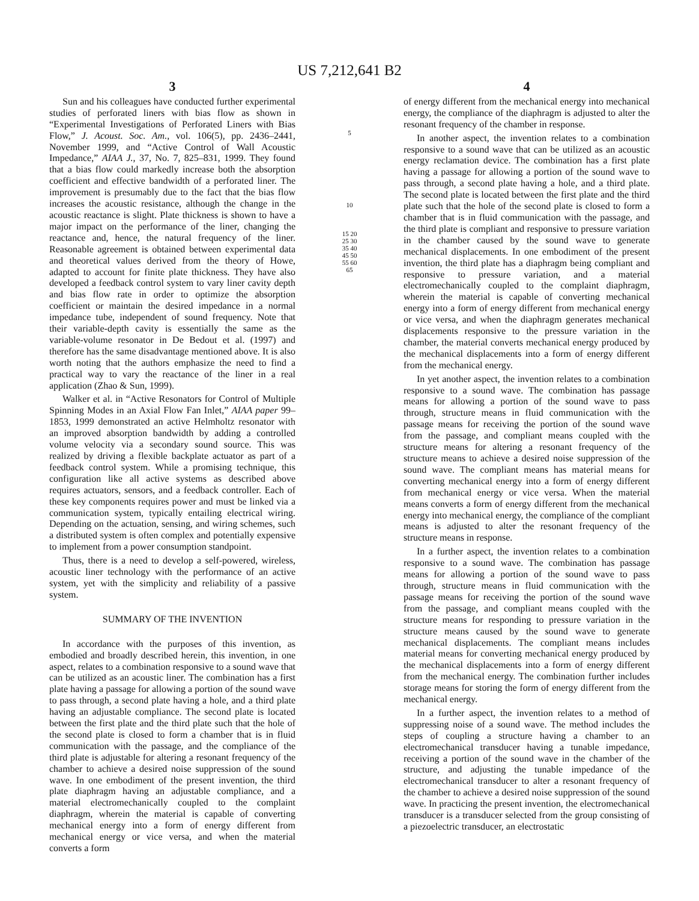US 7,212,641 B2
3
Sun and his colleagues have conducted further experimental studies of perforated liners with bias flow as shown in “Experimental Investigations of Perforated Liners with Bias Flow,” J. Acoust. Soc. Am., vol. 106(5), pp. 2436–2441, November 1999, and “Active Control of Wall Acoustic Impedance,” AIAA J., 37, No. 7, 825–831, 1999. They found that a bias flow could markedly increase both the absorption coefficient and effective bandwidth of a perforated liner. The improvement is presumably due to the fact that the bias flow increases the acoustic resistance, although the change in the acoustic reactance is slight. Plate thickness is shown to have a major impact on the performance of the liner, changing the reactance and, hence, the natural frequency of the liner. Reasonable agreement is obtained between experimental data and theoretical values derived from the theory of Howe, adapted to account for finite plate thickness. They have also developed a feedback control system to vary liner cavity depth and bias flow rate in order to optimize the absorption coefficient or maintain the desired impedance in a normal impedance tube, independent of sound frequency. Note that their variable-depth cavity is essentially the same as the variable-volume resonator in De Bedout et al. (1997) and therefore has the same disadvantage mentioned above. It is also worth noting that the authors emphasize the need to find a practical way to vary the reactance of the liner in a real application (Zhao & Sun, 1999).
Walker et al. in “Active Resonators for Control of Multiple Spinning Modes in an Axial Flow Fan Inlet,” AIAA paper 99–1853, 1999 demonstrated an active Helmholtz resonator with an improved absorption bandwidth by adding a controlled volume velocity via a secondary sound source. This was realized by driving a flexible backplate actuator as part of a feedback control system. While a promising technique, this configuration like all active systems as described above requires actuators, sensors, and a feedback controller. Each of these key components requires power and must be linked via a communication system, typically entailing electrical wiring. Depending on the actuation, sensing, and wiring schemes, such a distributed system is often complex and potentially expensive to implement from a power consumption standpoint.
Thus, there is a need to develop a self-powered, wireless, acoustic liner technology with the performance of an active system, yet with the simplicity and reliability of a passive system.
SUMMARY OF THE INVENTION
In accordance with the purposes of this invention, as embodied and broadly described herein, this invention, in one aspect, relates to a combination responsive to a sound wave that can be utilized as an acoustic liner. The combination has a first plate having a passage for allowing a portion of the sound wave to pass through, a second plate having a hole, and a third plate having an adjustable compliance. The second plate is located between the first plate and the third plate such that the hole of the second plate is closed to form a chamber that is in fluid communication with the passage, and the compliance of the third plate is adjustable for altering a resonant frequency of the chamber to achieve a desired noise suppression of the sound wave. In one embodiment of the present invention, the third plate diaphragm having an adjustable compliance, and a material electromechanically coupled to the complaint diaphragm, wherein the material is capable of converting mechanical energy into a form of energy different from mechanical energy or vice versa, and when the material converts a form
5
10
15 20 25 30 35 40 45 50 55 60 65
4
of energy different from the mechanical energy into mechanical energy, the compliance of the diaphragm is adjusted to alter the resonant frequency of the chamber in response.
In another aspect, the invention relates to a combination responsive to a sound wave that can be utilized as an acoustic energy reclamation device. The combination has a first plate having a passage for allowing a portion of the sound wave to pass through, a second plate having a hole, and a third plate. The second plate is located between the first plate and the third plate such that the hole of the second plate is closed to form a chamber that is in fluid communication with the passage, and the third plate is compliant and responsive to pressure variation in the chamber caused by the sound wave to generate mechanical displacements. In one embodiment of the present invention, the third plate has a diaphragm being compliant and responsive to pressure variation, and a material electromechanically coupled to the complaint diaphragm, wherein the material is capable of converting mechanical energy into a form of energy different from mechanical energy or vice versa, and when the diaphragm generates mechanical displacements responsive to the pressure variation in the chamber, the material converts mechanical energy produced by the mechanical displacements into a form of energy different from the mechanical energy.
In yet another aspect, the invention relates to a combination responsive to a sound wave. The combination has passage means for allowing a portion of the sound wave to pass through, structure means in fluid communication with the passage means for receiving the portion of the sound wave from the passage, and compliant means coupled with the structure means for altering a resonant frequency of the structure means to achieve a desired noise suppression of the sound wave. The compliant means has material means for converting mechanical energy into a form of energy different from mechanical energy or vice versa. When the material means converts a form of energy different from the mechanical energy into mechanical energy, the compliance of the compliant means is adjusted to alter the resonant frequency of the structure means in response.
In a further aspect, the invention relates to a combination responsive to a sound wave. The combination has passage means for allowing a portion of the sound wave to pass through, structure means in fluid communication with the passage means for receiving the portion of the sound wave from the passage, and compliant means coupled with the structure means for responding to pressure variation in the structure means caused by the sound wave to generate mechanical displacements. The compliant means includes material means for converting mechanical energy produced by the mechanical displacements into a form of energy different from the mechanical energy. The combination further includes storage means for storing the form of energy different from the mechanical energy.
In a further aspect, the invention relates to a method of suppressing noise of a sound wave. The method includes the steps of coupling a structure having a chamber to an electromechanical transducer having a tunable impedance, receiving a portion of the sound wave in the chamber of the structure, and adjusting the tunable impedance of the electromechanical transducer to alter a resonant frequency of the chamber to achieve a desired noise suppression of the sound wave. In practicing the present invention, the electromechanical transducer is a transducer selected from the group consisting of a piezoelectric transducer, an electrostatic